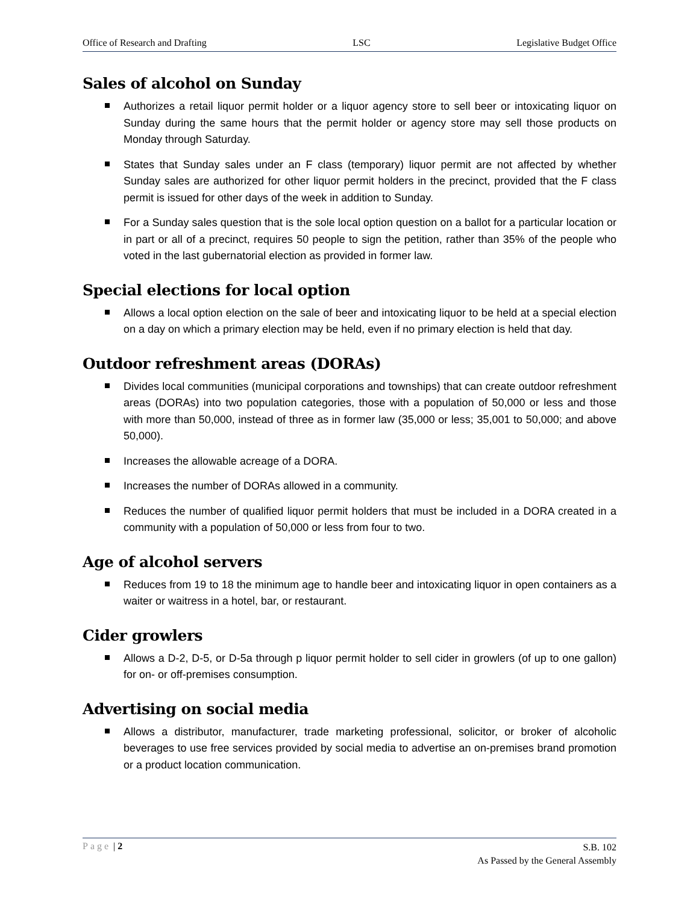Office of Research and Drafting LSC Legislative Budget Office
Sales of alcohol on Sunday
Authorizes a retail liquor permit holder or a liquor agency store to sell beer or intoxicating liquor on Sunday during the same hours that the permit holder or agency store may sell those products on Monday through Saturday.
States that Sunday sales under an F class (temporary) liquor permit are not affected by whether Sunday sales are authorized for other liquor permit holders in the precinct, provided that the F class permit is issued for other days of the week in addition to Sunday.
For a Sunday sales question that is the sole local option question on a ballot for a particular location or in part or all of a precinct, requires 50 people to sign the petition, rather than 35% of the people who voted in the last gubernatorial election as provided in former law.
Special elections for local option
Allows a local option election on the sale of beer and intoxicating liquor to be held at a special election on a day on which a primary election may be held, even if no primary election is held that day.
Outdoor refreshment areas (DORAs)
Divides local communities (municipal corporations and townships) that can create outdoor refreshment areas (DORAs) into two population categories, those with a population of 50,000 or less and those with more than 50,000, instead of three as in former law (35,000 or less; 35,001 to 50,000; and above 50,000).
Increases the allowable acreage of a DORA.
Increases the number of DORAs allowed in a community.
Reduces the number of qualified liquor permit holders that must be included in a DORA created in a community with a population of 50,000 or less from four to two.
Age of alcohol servers
Reduces from 19 to 18 the minimum age to handle beer and intoxicating liquor in open containers as a waiter or waitress in a hotel, bar, or restaurant.
Cider growlers
Allows a D-2, D-5, or D-5a through p liquor permit holder to sell cider in growlers (of up to one gallon) for on- or off-premises consumption.
Advertising on social media
Allows a distributor, manufacturer, trade marketing professional, solicitor, or broker of alcoholic beverages to use free services provided by social media to advertise an on-premises brand promotion or a product location communication.
Page | 2
S.B. 102
As Passed by the General Assembly